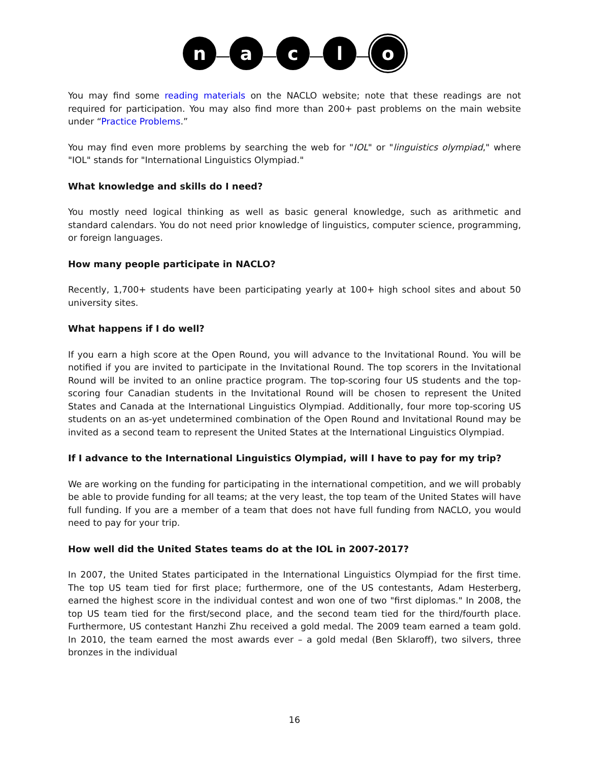n a c l o
You may find some reading materials on the NACLO website; note that these readings are not required for participation. You may also find more than 200+ past problems on the main website under “Practice Problems.”
You may find even more problems by searching the web for "IOL" or "linguistics olympiad," where "IOL" stands for "International Linguistics Olympiad."
What knowledge and skills do I need?
You mostly need logical thinking as well as basic general knowledge, such as arithmetic and standard calendars. You do not need prior knowledge of linguistics, computer science, programming, or foreign languages.
How many people participate in NACLO?
Recently, 1,700+ students have been participating yearly at 100+ high school sites and about 50 university sites.
What happens if I do well?
If you earn a high score at the Open Round, you will advance to the Invitational Round. You will be notified if you are invited to participate in the Invitational Round. The top scorers in the Invitational Round will be invited to an online practice program. The top-scoring four US students and the top-scoring four Canadian students in the Invitational Round will be chosen to represent the United States and Canada at the International Linguistics Olympiad. Additionally, four more top-scoring US students on an as-yet undetermined combination of the Open Round and Invitational Round may be invited as a second team to represent the United States at the International Linguistics Olympiad.
If I advance to the International Linguistics Olympiad, will I have to pay for my trip?
We are working on the funding for participating in the international competition, and we will probably be able to provide funding for all teams; at the very least, the top team of the United States will have full funding. If you are a member of a team that does not have full funding from NACLO, you would need to pay for your trip.
How well did the United States teams do at the IOL in 2007-2017?
In 2007, the United States participated in the International Linguistics Olympiad for the first time. The top US team tied for first place; furthermore, one of the US contestants, Adam Hesterberg, earned the highest score in the individual contest and won one of two "first diplomas." In 2008, the top US team tied for the first/second place, and the second team tied for the third/fourth place. Furthermore, US contestant Hanzhi Zhu received a gold medal. The 2009 team earned a team gold. In 2010, the team earned the most awards ever – a gold medal (Ben Sklaroff), two silvers, three bronzes in the individual
16